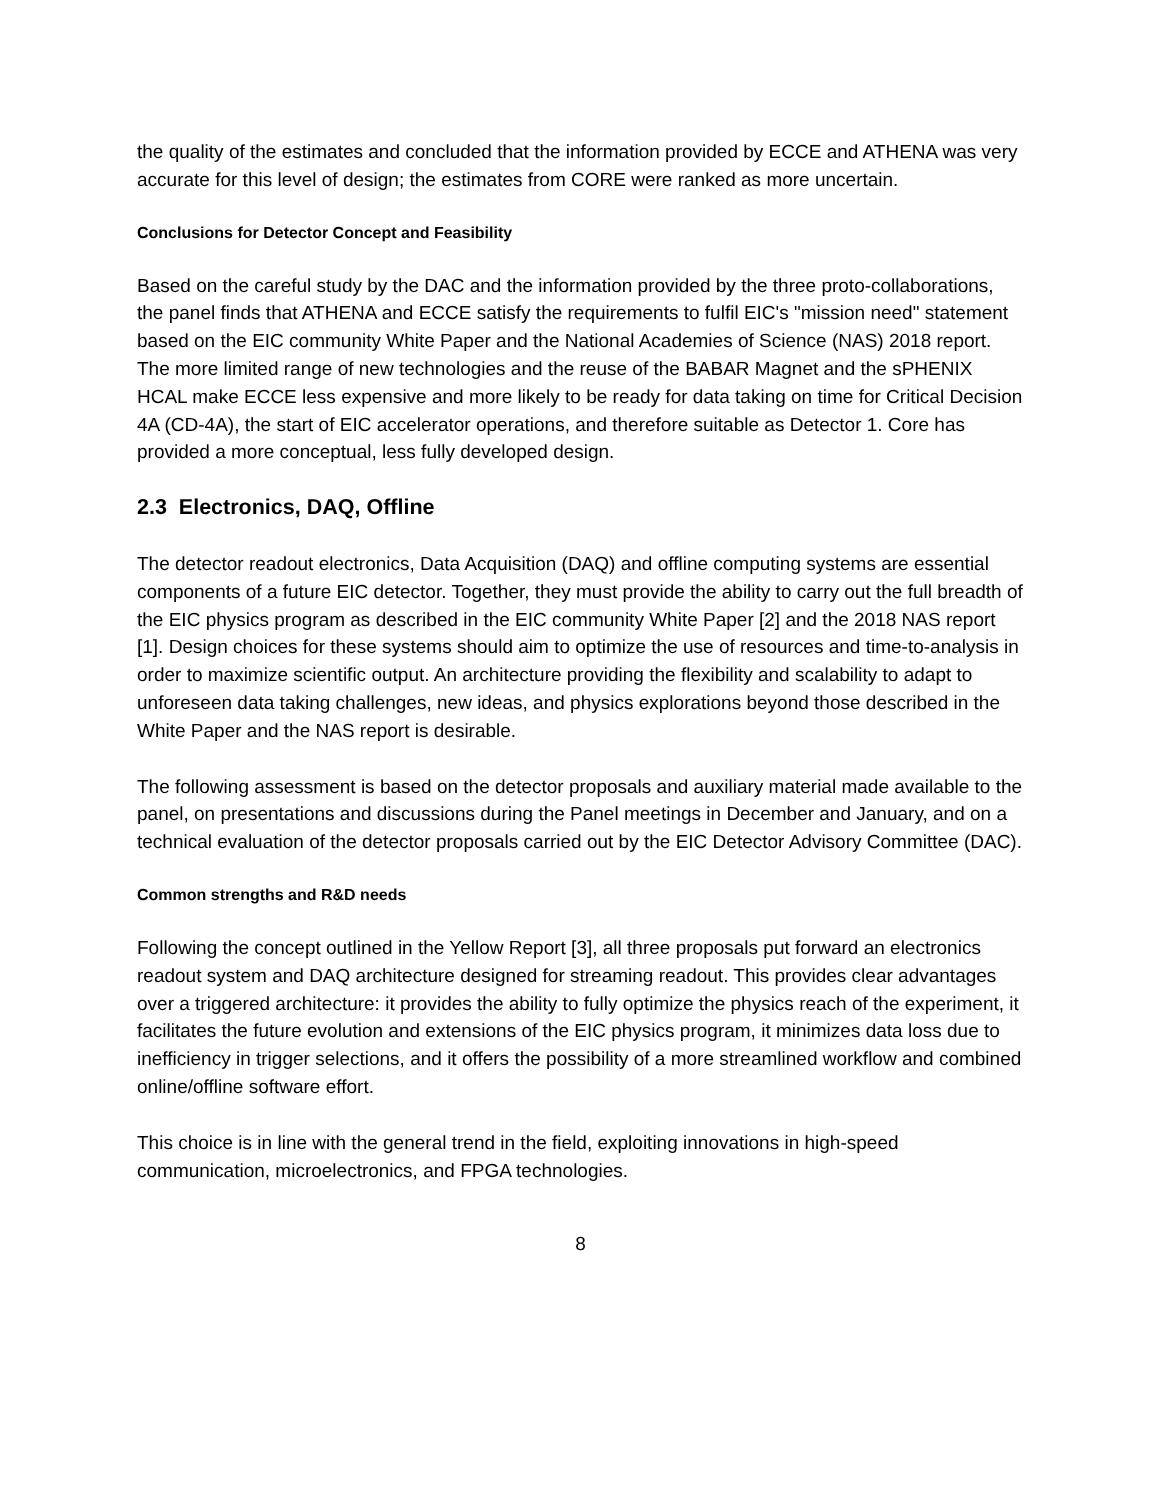the quality of the estimates and concluded that the information provided by ECCE and ATHENA was very accurate for this level of design; the estimates from CORE were ranked as more uncertain.
Conclusions for Detector Concept and Feasibility
Based on the careful study by the DAC and the information provided by the three proto-collaborations, the panel finds that ATHENA and ECCE satisfy the requirements to fulfil EIC's "mission need" statement based on the EIC community White Paper and the National Academies of Science (NAS) 2018 report. The more limited range of new technologies and the reuse of the BABAR Magnet and the sPHENIX HCAL make ECCE less expensive and more likely to be ready for data taking on time for Critical Decision 4A (CD-4A), the start of EIC accelerator operations, and therefore suitable as Detector 1. Core has provided a more conceptual, less fully developed design.
2.3 Electronics, DAQ, Offline
The detector readout electronics, Data Acquisition (DAQ) and offline computing systems are essential components of a future EIC detector. Together, they must provide the ability to carry out the full breadth of the EIC physics program as described in the EIC community White Paper [2] and the 2018 NAS report [1]. Design choices for these systems should aim to optimize the use of resources and time-to-analysis in order to maximize scientific output. An architecture providing the flexibility and scalability to adapt to unforeseen data taking challenges, new ideas, and physics explorations beyond those described in the White Paper and the NAS report is desirable.
The following assessment is based on the detector proposals and auxiliary material made available to the panel, on presentations and discussions during the Panel meetings in December and January, and on a technical evaluation of the detector proposals carried out by the EIC Detector Advisory Committee (DAC).
Common strengths and R&D needs
Following the concept outlined in the Yellow Report [3], all three proposals put forward an electronics readout system and DAQ architecture designed for streaming readout. This provides clear advantages over a triggered architecture: it provides the ability to fully optimize the physics reach of the experiment, it facilitates the future evolution and extensions of the EIC physics program, it minimizes data loss due to inefficiency in trigger selections, and it offers the possibility of a more streamlined workflow and combined online/offline software effort.
This choice is in line with the general trend in the field, exploiting innovations in high-speed communication, microelectronics, and FPGA technologies.
8